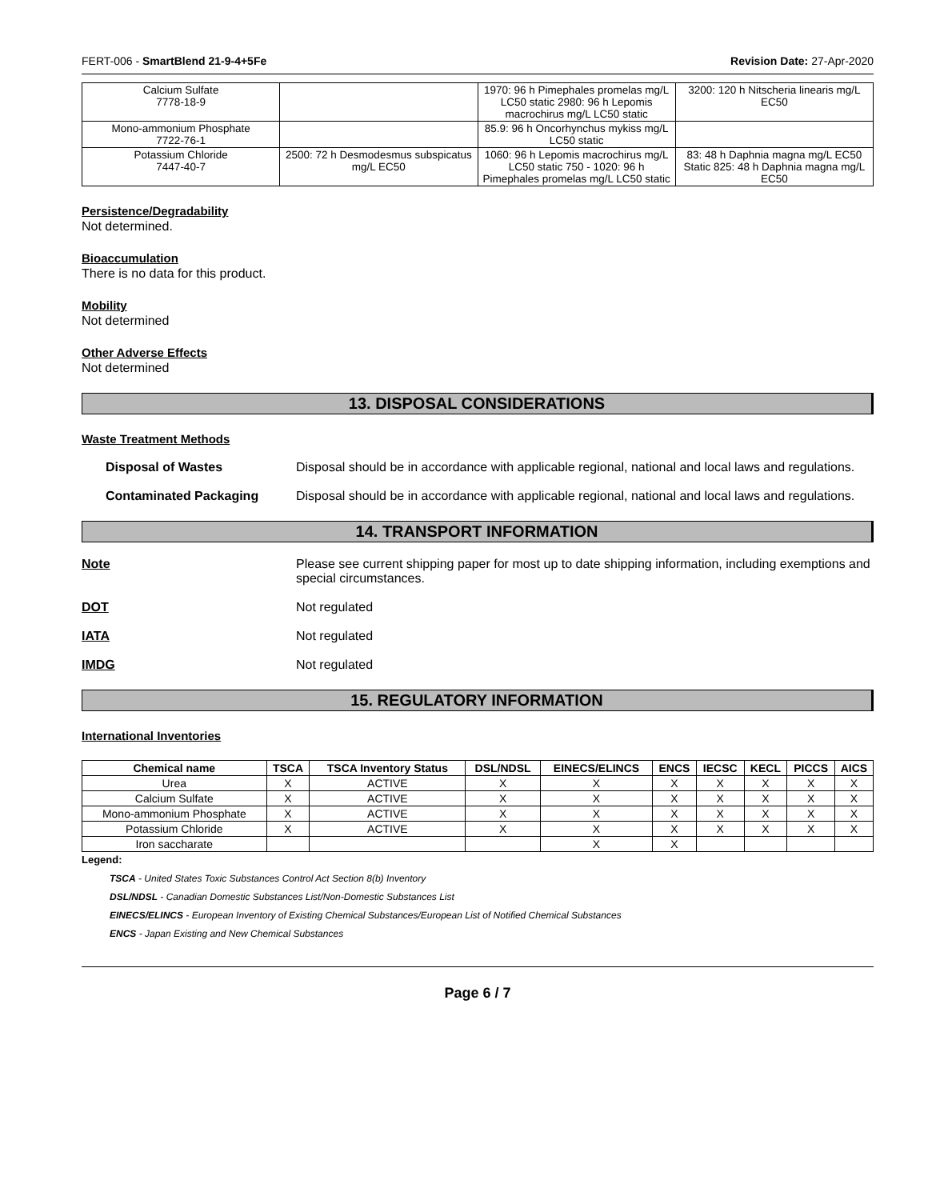FERT-006 - SmartBlend 21-9-4+5Fe Revision Date: 27-Apr-2020
| Calcium Sulfate 7778-18-9 | | 1970: 96 h Pimephales promelas mg/L LC50 static 2980: 96 h Lepomis macrochirus mg/L LC50 static | 3200: 120 h Nitscheria linearis mg/L EC50 |
| Mono-ammonium Phosphate 7722-76-1 | | 85.9: 96 h Oncorhynchus mykiss mg/L LC50 static | |
| Potassium Chloride 7447-40-7 | 2500: 72 h Desmodesmus subspicatus mg/L EC50 | 1060: 96 h Lepomis macrochirus mg/L LC50 static 750 - 1020: 96 h Pimephales promelas mg/L LC50 static | 83: 48 h Daphnia magna mg/L EC50 Static 825: 48 h Daphnia magna mg/L EC50 |
Persistence/Degradability
Not determined.
Bioaccumulation
There is no data for this product.
Mobility
Not determined
Other Adverse Effects
Not determined
13. DISPOSAL CONSIDERATIONS
Waste Treatment Methods
Disposal of Wastes Disposal should be in accordance with applicable regional, national and local laws and regulations.
Contaminated Packaging Disposal should be in accordance with applicable regional, national and local laws and regulations.
14. TRANSPORT INFORMATION
Note Please see current shipping paper for most up to date shipping information, including exemptions and special circumstances.
DOT Not regulated
IATA Not regulated
IMDG Not regulated
15. REGULATORY INFORMATION
International Inventories
| Chemical name | TSCA | TSCA Inventory Status | DSL/NDSL | EINECS/ELINCS | ENCS | IECSC | KECL | PICCS | AICS |
| --- | --- | --- | --- | --- | --- | --- | --- | --- | --- |
| Urea | X | ACTIVE | X | X | X | X | X | X | X |
| Calcium Sulfate | X | ACTIVE | X | X | X | X | X | X | X |
| Mono-ammonium Phosphate | X | ACTIVE | X | X | X | X | X | X | X |
| Potassium Chloride | X | ACTIVE | X | X | X | X | X | X | X |
| Iron saccharate | | | | X | X | | | | |
Legend:
TSCA - United States Toxic Substances Control Act Section 8(b) Inventory
DSL/NDSL - Canadian Domestic Substances List/Non-Domestic Substances List
EINECS/ELINCS - European Inventory of Existing Chemical Substances/European List of Notified Chemical Substances
ENCS - Japan Existing and New Chemical Substances
Page 6 / 7